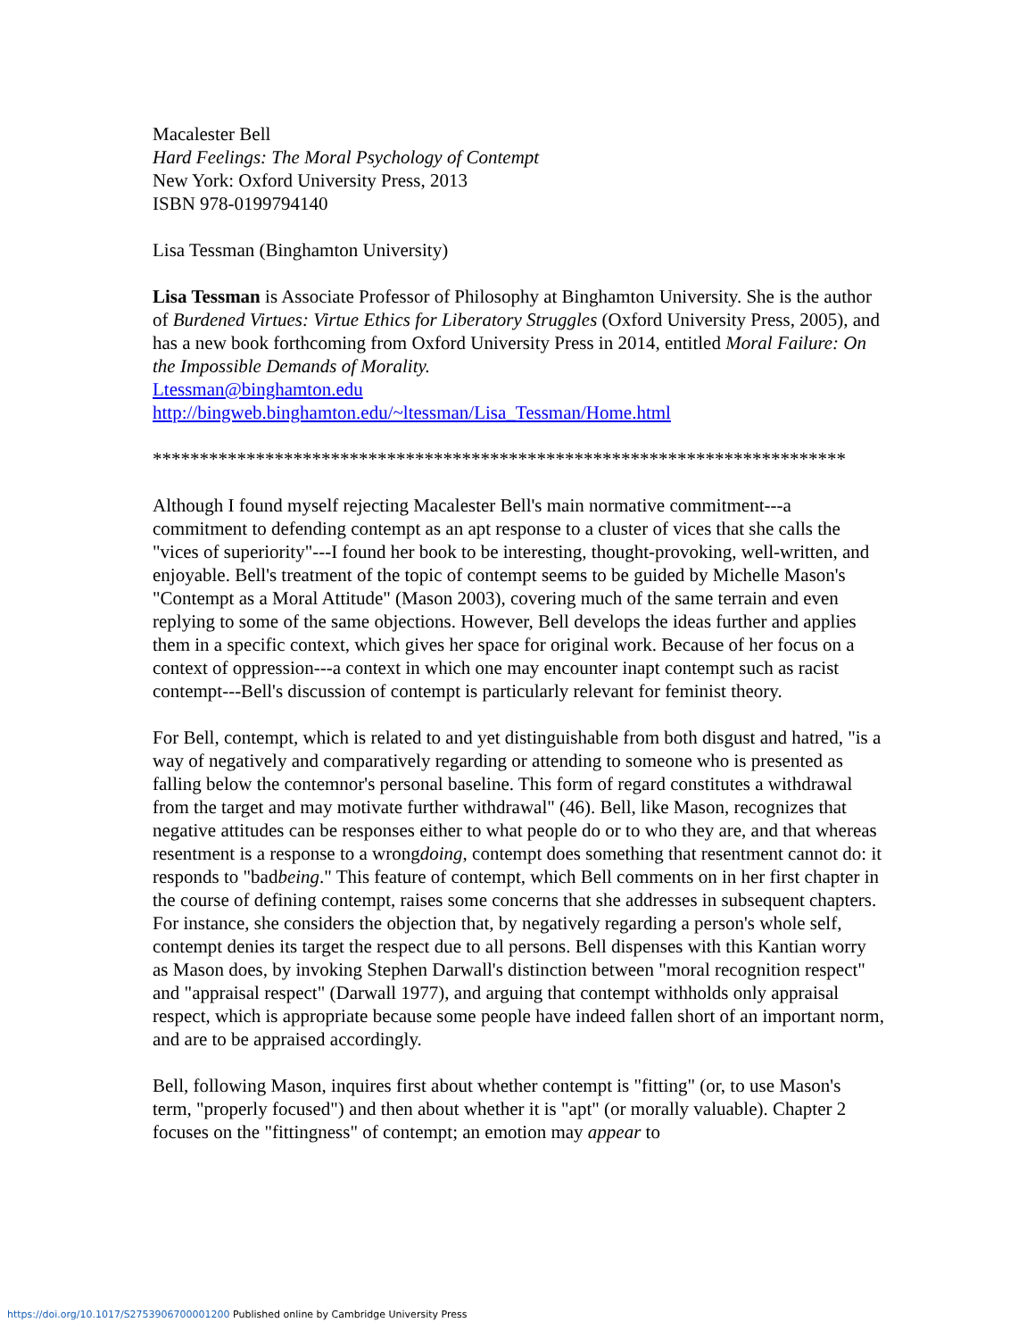Macalester Bell
Hard Feelings: The Moral Psychology of Contempt
New York: Oxford University Press, 2013
ISBN 978-0199794140
Lisa Tessman (Binghamton University)
Lisa Tessman is Associate Professor of Philosophy at Binghamton University. She is the author of Burdened Virtues: Virtue Ethics for Liberatory Struggles (Oxford University Press, 2005), and has a new book forthcoming from Oxford University Press in 2014, entitled Moral Failure: On the Impossible Demands of Morality.
Ltessman@binghamton.edu
http://bingweb.binghamton.edu/~ltessman/Lisa_Tessman/Home.html
**************************************************************************
Although I found myself rejecting Macalester Bell's main normative commitment---a commitment to defending contempt as an apt response to a cluster of vices that she calls the "vices of superiority"---I found her book to be interesting, thought-provoking, well-written, and enjoyable. Bell's treatment of the topic of contempt seems to be guided by Michelle Mason's "Contempt as a Moral Attitude" (Mason 2003), covering much of the same terrain and even replying to some of the same objections. However, Bell develops the ideas further and applies them in a specific context, which gives her space for original work. Because of her focus on a context of oppression---a context in which one may encounter inapt contempt such as racist contempt---Bell's discussion of contempt is particularly relevant for feminist theory.
For Bell, contempt, which is related to and yet distinguishable from both disgust and hatred, "is a way of negatively and comparatively regarding or attending to someone who is presented as falling below the contemnor's personal baseline. This form of regard constitutes a withdrawal from the target and may motivate further withdrawal" (46). Bell, like Mason, recognizes that negative attitudes can be responses either to what people do or to who they are, and that whereas resentment is a response to a wrongdoing, contempt does something that resentment cannot do: it responds to "badbeing." This feature of contempt, which Bell comments on in her first chapter in the course of defining contempt, raises some concerns that she addresses in subsequent chapters. For instance, she considers the objection that, by negatively regarding a person's whole self, contempt denies its target the respect due to all persons. Bell dispenses with this Kantian worry as Mason does, by invoking Stephen Darwall's distinction between "moral recognition respect" and "appraisal respect" (Darwall 1977), and arguing that contempt withholds only appraisal respect, which is appropriate because some people have indeed fallen short of an important norm, and are to be appraised accordingly.
Bell, following Mason, inquires first about whether contempt is "fitting" (or, to use Mason's term, "properly focused") and then about whether it is "apt" (or morally valuable). Chapter 2 focuses on the "fittingness" of contempt; an emotion may appear to
https://doi.org/10.1017/S2753906700001200 Published online by Cambridge University Press